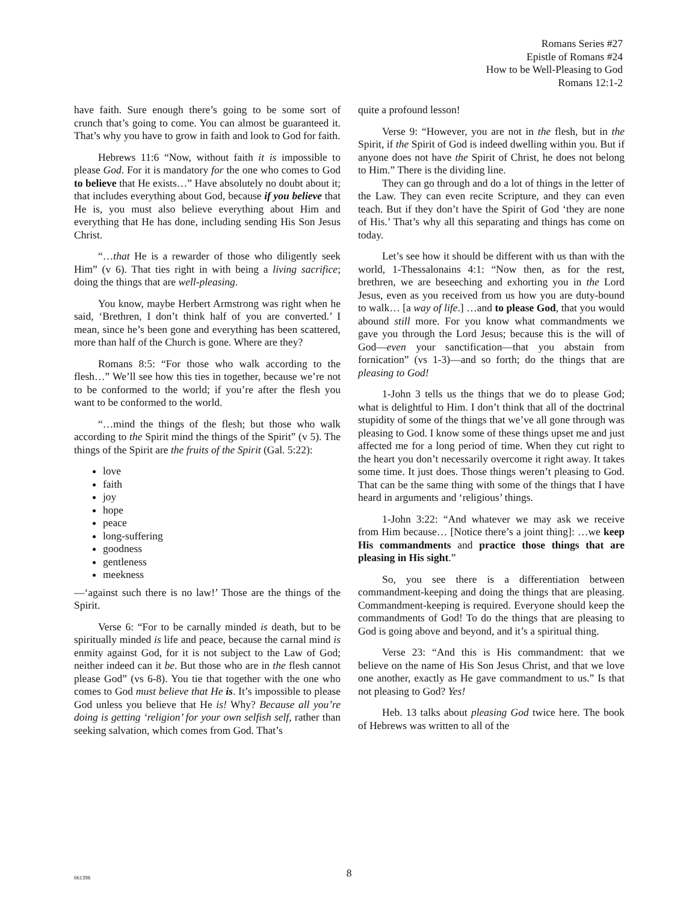Romans Series #27
Epistle of Romans #24
How to be Well-Pleasing to God
Romans 12:1-2
have faith. Sure enough there’s going to be some sort of crunch that’s going to come. You can almost be guaranteed it. That’s why you have to grow in faith and look to God for faith.
Hebrews 11:6 “Now, without faith it is impossible to please God. For it is mandatory for the one who comes to God to believe that He exists…” Have absolutely no doubt about it; that includes everything about God, because if you believe that He is, you must also believe everything about Him and everything that He has done, including sending His Son Jesus Christ.
“…that He is a rewarder of those who diligently seek Him” (v 6). That ties right in with being a living sacrifice; doing the things that are well-pleasing.
You know, maybe Herbert Armstrong was right when he said, ‘Brethren, I don’t think half of you are converted.’ I mean, since he’s been gone and everything has been scattered, more than half of the Church is gone. Where are they?
Romans 8:5: “For those who walk according to the flesh…” We’ll see how this ties in together, because we’re not to be conformed to the world; if you’re after the flesh you want to be conformed to the world.
“…mind the things of the flesh; but those who walk according to the Spirit mind the things of the Spirit” (v 5). The things of the Spirit are the fruits of the Spirit (Gal. 5:22):
love
faith
joy
hope
peace
long-suffering
goodness
gentleness
meekness
—‘against such there is no law!’ Those are the things of the Spirit.
Verse 6: “For to be carnally minded is death, but to be spiritually minded is life and peace, because the carnal mind is enmity against God, for it is not subject to the Law of God; neither indeed can it be. But those who are in the flesh cannot please God” (vs 6-8). You tie that together with the one who comes to God must believe that He is. It’s impossible to please God unless you believe that He is! Why? Because all you’re doing is getting ‘religion’ for your own selfish self, rather than seeking salvation, which comes from God. That’s
quite a profound lesson!
Verse 9: “However, you are not in the flesh, but in the Spirit, if the Spirit of God is indeed dwelling within you. But if anyone does not have the Spirit of Christ, he does not belong to Him.” There is the dividing line.
They can go through and do a lot of things in the letter of the Law. They can even recite Scripture, and they can even teach. But if they don’t have the Spirit of God ‘they are none of His.’ That’s why all this separating and things has come on today.
Let’s see how it should be different with us than with the world, 1-Thessalonains 4:1: “Now then, as for the rest, brethren, we are beseeching and exhorting you in the Lord Jesus, even as you received from us how you are duty-bound to walk… [a way of life.] …and to please God, that you would abound still more. For you know what commandments we gave you through the Lord Jesus; because this is the will of God—even your sanctification—that you abstain from fornication” (vs 1-3)—and so forth; do the things that are pleasing to God!
1-John 3 tells us the things that we do to please God; what is delightful to Him. I don’t think that all of the doctrinal stupidity of some of the things that we’ve all gone through was pleasing to God. I know some of these things upset me and just affected me for a long period of time. When they cut right to the heart you don’t necessarily overcome it right away. It takes some time. It just does. Those things weren’t pleasing to God. That can be the same thing with some of the things that I have heard in arguments and ‘religious’ things.
1-John 3:22: “And whatever we may ask we receive from Him because… [Notice there’s a joint thing]: …we keep His commandments and practice those things that are pleasing in His sight.”
So, you see there is a differentiation between commandment-keeping and doing the things that are pleasing. Commandment-keeping is required. Everyone should keep the commandments of God! To do the things that are pleasing to God is going above and beyond, and it’s a spiritual thing.
Verse 23: “And this is His commandment: that we believe on the name of His Son Jesus Christ, and that we love one another, exactly as He gave commandment to us.” Is that not pleasing to God? Yes!
Heb. 13 talks about pleasing God twice here. The book of Hebrews was written to all of the
061398
8